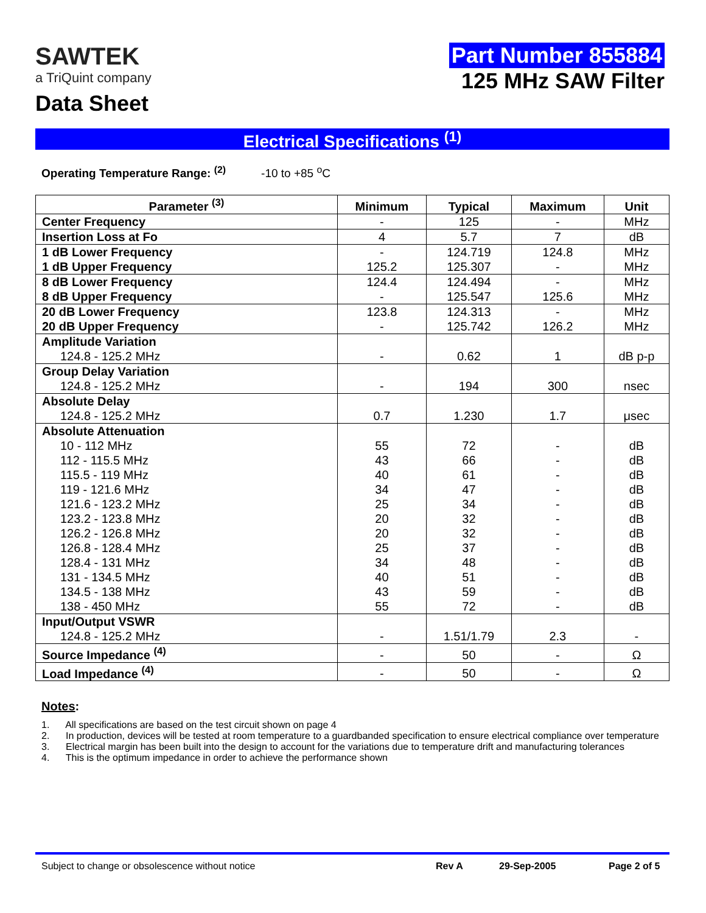SAWTEK
a TriQuint company
Data Sheet
Part Number 855884
125 MHz SAW Filter
Electrical Specifications <sup>(1)</sup>
Operating Temperature Range: <sup>(2)</sup> -10 to +85 <sup>o</sup>C
| Parameter <sup>(3)</sup> | Minimum | Typical | Maximum | Unit |
| --- | --- | --- | --- | --- |
| Center Frequency | - | 125 | - | MHz |
| Insertion Loss at Fo | 4 | 5.7 | 7 | dB |
| 1 dB Lower Frequency | - | 124.719 | 124.8 | MHz |
| 1 dB Upper Frequency | 125.2 | 125.307 | - | MHz |
| 8 dB Lower Frequency | 124.4 | 124.494 | - | MHz |
| 8 dB Upper Frequency | - | 125.547 | 125.6 | MHz |
| 20 dB Lower Frequency | 123.8 | 124.313 | - | MHz |
| 20 dB Upper Frequency | - | 125.742 | 126.2 | MHz |
| Amplitude Variation | | | | |
| 124.8 - 125.2 MHz | - | 0.62 | 1 | dB p-p |
| Group Delay Variation | | | | |
| 124.8 - 125.2 MHz | - | 194 | 300 | nsec |
| Absolute Delay | | | | |
| 124.8 - 125.2 MHz | 0.7 | 1.230 | 1.7 | μsec |
| Absolute Attenuation | | | | |
| 10 - 112 MHz | 55 | 72 | - | dB |
| 112 - 115.5 MHz | 43 | 66 | - | dB |
| 115.5 - 119 MHz | 40 | 61 | - | dB |
| 119 - 121.6 MHz | 34 | 47 | - | dB |
| 121.6 - 123.2 MHz | 25 | 34 | - | dB |
| 123.2 - 123.8 MHz | 20 | 32 | - | dB |
| 126.2 - 126.8 MHz | 20 | 32 | - | dB |
| 126.8 - 128.4 MHz | 25 | 37 | - | dB |
| 128.4 - 131 MHz | 34 | 48 | - | dB |
| 131 - 134.5 MHz | 40 | 51 | - | dB |
| 134.5 - 138 MHz | 43 | 59 | - | dB |
| 138 - 450 MHz | 55 | 72 | - | dB |
| Input/Output VSWR | | | | |
| 124.8 - 125.2 MHz | - | 1.51/1.79 | 2.3 | - |
| Source Impedance <sup>(4)</sup> | - | 50 | - | Ω |
| Load Impedance <sup>(4)</sup> | - | 50 | - | Ω |
Notes:
1. All specifications are based on the test circuit shown on page 4
2. In production, devices will be tested at room temperature to a guardbanded specification to ensure electrical compliance over temperature
3. Electrical margin has been built into the design to account for the variations due to temperature drift and manufacturing tolerances
4. This is the optimum impedance in order to achieve the performance shown
Subject to change or obsolescence without notice Rev A 29-Sep-2005 Page 2 of 5